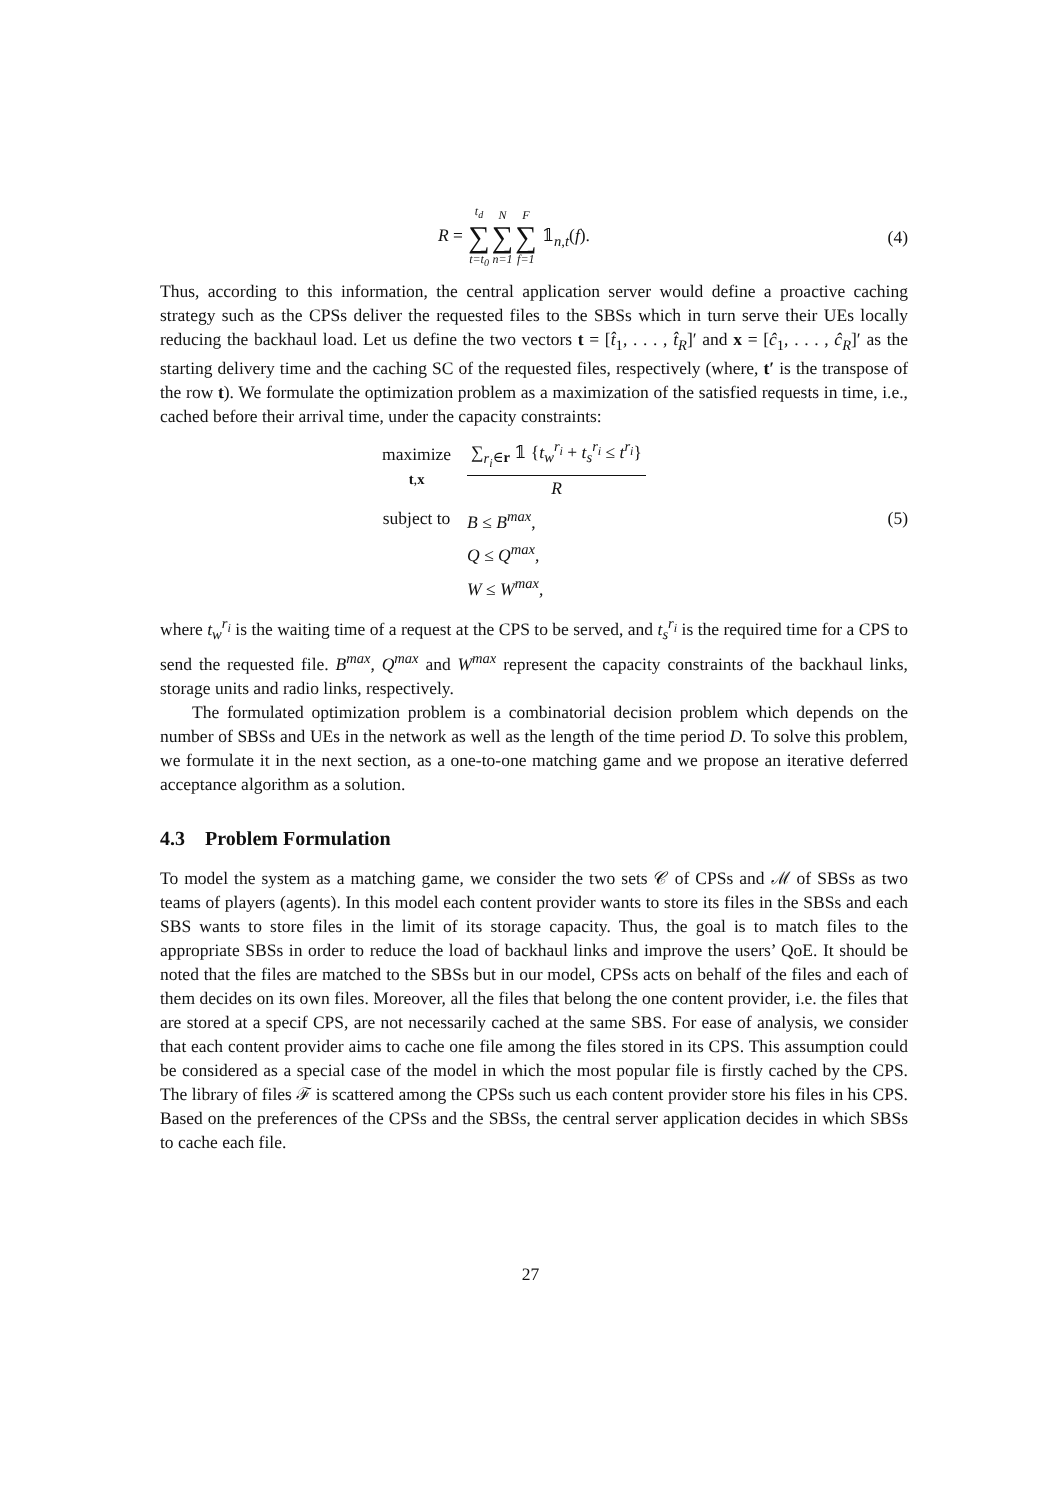R = t<sub>d</sub> ∑ t=t<sub>0</sub> N ∑ n=1 F ∑ f=1 𝟙<sub>n,t</sub>(f).
(4)
Thus, according to this information, the central application server would define a proactive caching strategy such as the CPSs deliver the requested files to the SBSs which in turn serve their UEs locally reducing the backhaul load. Let us define the two vectors t = [t̂<sub>1</sub>, . . . , t̂<sub>R</sub>]′ and x = [ĉ<sub>1</sub>, . . . , ĉ<sub>R</sub>]′ as the starting delivery time and the caching SC of the requested files, respectively (where, t′ is the transpose of the row t). We formulate the optimization problem as a maximization of the satisfied requests in time, i.e., cached before their arrival time, under the capacity constraints:
| maximize t , x | ∑<sub>r<sub>i</sub>∈r</sub> 𝟙 { t<sub>w</sub><sup>r<sub>i</sub></sup> + t<sub>s</sub><sup>r<sub>i</sub></sup> ≤ t<sup>r<sub>i</sub></sup>} R |
| subject to | B ≤ B<sup>max</sup>, |
| | Q ≤ Q<sup>max</sup>, |
| | W ≤ W<sup>max</sup>, |
(5)
where t<sub>w</sub><sup>r<sub>i</sub></sup> is the waiting time of a request at the CPS to be served, and t<sub>s</sub><sup>r<sub>i</sub></sup> is the required time for a CPS to send the requested file. B<sup>max</sup>, Q<sup>max</sup> and W<sup>max</sup> represent the capacity constraints of the backhaul links, storage units and radio links, respectively.
The formulated optimization problem is a combinatorial decision problem which depends on the number of SBSs and UEs in the network as well as the length of the time period D. To solve this problem, we formulate it in the next section, as a one-to-one matching game and we propose an iterative deferred acceptance algorithm as a solution.
4.3 Problem Formulation
To model the system as a matching game, we consider the two sets 𝒞 of CPSs and ℳ of SBSs as two teams of players (agents). In this model each content provider wants to store its files in the SBSs and each SBS wants to store files in the limit of its storage capacity. Thus, the goal is to match files to the appropriate SBSs in order to reduce the load of backhaul links and improve the users’ QoE. It should be noted that the files are matched to the SBSs but in our model, CPSs acts on behalf of the files and each of them decides on its own files. Moreover, all the files that belong the one content provider, i.e. the files that are stored at a specif CPS, are not necessarily cached at the same SBS. For ease of analysis, we consider that each content provider aims to cache one file among the files stored in its CPS. This assumption could be considered as a special case of the model in which the most popular file is firstly cached by the CPS. The library of files ℱ is scattered among the CPSs such us each content provider store his files in his CPS. Based on the preferences of the CPSs and the SBSs, the central server application decides in which SBSs to cache each file.
27